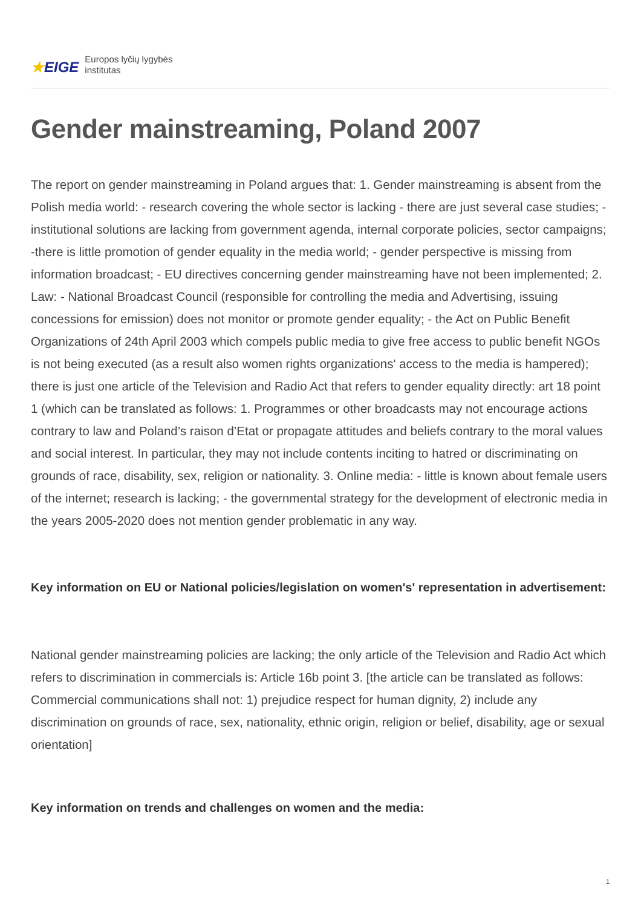★EIGE
Europos lyčių lygybės
institutas
Gender mainstreaming, Poland 2007
The report on gender mainstreaming in Poland argues that: 1. Gender mainstreaming is absent from the Polish media world: - research covering the whole sector is lacking - there are just several case studies; - institutional solutions are lacking from government agenda, internal corporate policies, sector campaigns; -there is little promotion of gender equality in the media world; - gender perspective is missing from information broadcast; - EU directives concerning gender mainstreaming have not been implemented; 2. Law: - National Broadcast Council (responsible for controlling the media and Advertising, issuing concessions for emission) does not monitor or promote gender equality; - the Act on Public Benefit Organizations of 24th April 2003 which compels public media to give free access to public benefit NGOs is not being executed (as a result also women rights organizations' access to the media is hampered); there is just one article of the Television and Radio Act that refers to gender equality directly: art 18 point 1 (which can be translated as follows: 1. Programmes or other broadcasts may not encourage actions contrary to law and Poland’s raison d’Etat or propagate attitudes and beliefs contrary to the moral values and social interest. In particular, they may not include contents inciting to hatred or discriminating on grounds of race, disability, sex, religion or nationality. 3. Online media: - little is known about female users of the internet; research is lacking; - the governmental strategy for the development of electronic media in the years 2005-2020 does not mention gender problematic in any way.
Key information on EU or National policies/legislation on women's' representation in advertisement:
National gender mainstreaming policies are lacking; the only article of the Television and Radio Act which refers to discrimination in commercials is: Article 16b point 3. [the article can be translated as follows: Commercial communications shall not: 1) prejudice respect for human dignity, 2) include any discrimination on grounds of race, sex, nationality, ethnic origin, religion or belief, disability, age or sexual orientation]
Key information on trends and challenges on women and the media:
1